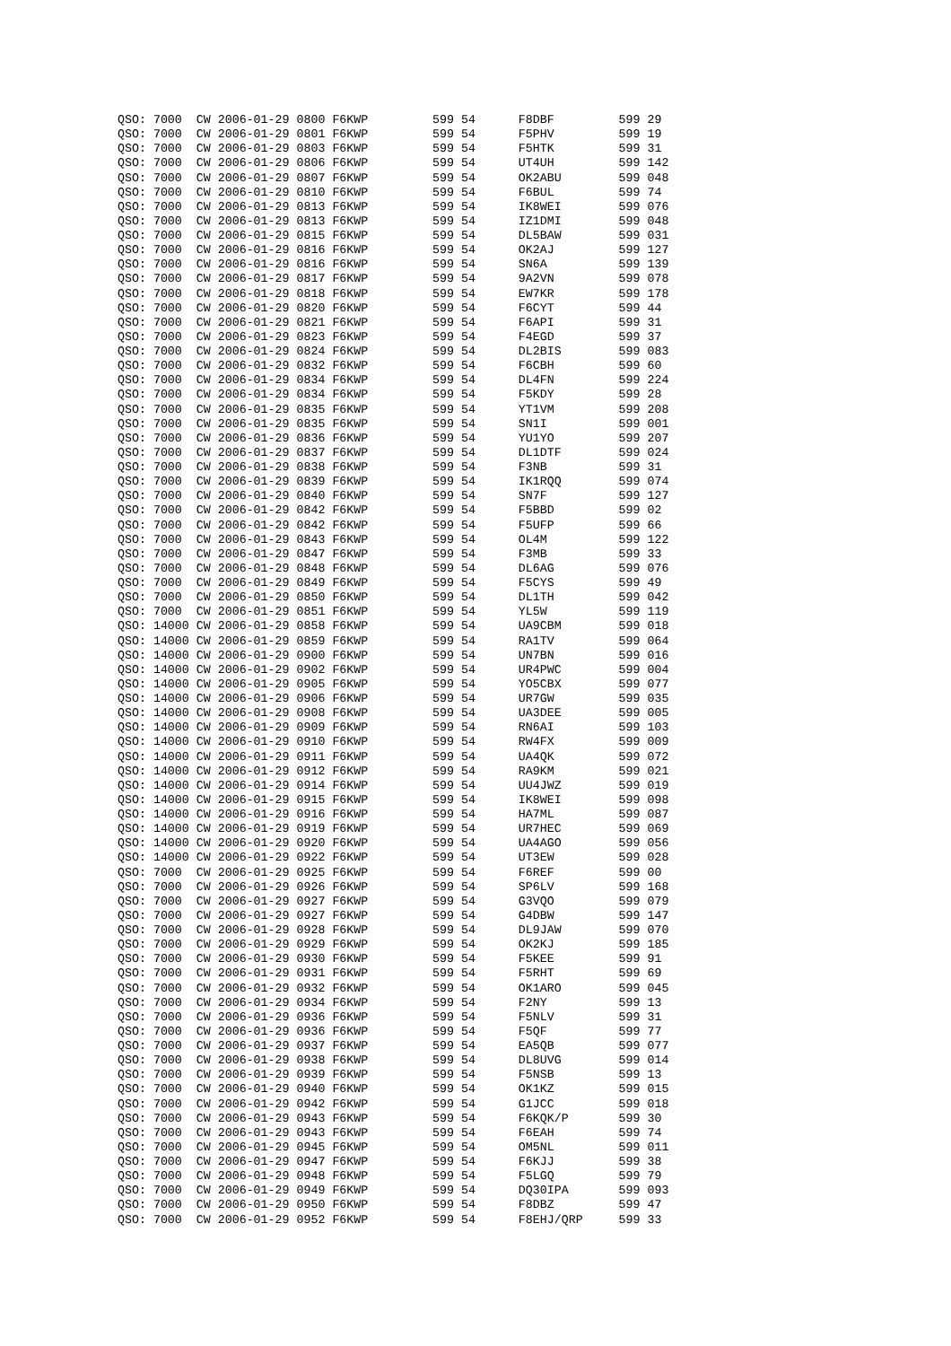QSO: 7000  CW 2006-01-29 0800 F6KWP         599 54      F8DBF         599 29
QSO: 7000  CW 2006-01-29 0801 F6KWP         599 54      F5PHV         599 19
QSO: 7000  CW 2006-01-29 0803 F6KWP         599 54      F5HTK         599 31
QSO: 7000  CW 2006-01-29 0806 F6KWP         599 54      UT4UH         599 142
QSO: 7000  CW 2006-01-29 0807 F6KWP         599 54      OK2ABU        599 048
QSO: 7000  CW 2006-01-29 0810 F6KWP         599 54      F6BUL         599 74
QSO: 7000  CW 2006-01-29 0813 F6KWP         599 54      IK8WEI        599 076
QSO: 7000  CW 2006-01-29 0813 F6KWP         599 54      IZ1DMI        599 048
QSO: 7000  CW 2006-01-29 0815 F6KWP         599 54      DL5BAW        599 031
QSO: 7000  CW 2006-01-29 0816 F6KWP         599 54      OK2AJ         599 127
QSO: 7000  CW 2006-01-29 0816 F6KWP         599 54      SN6A          599 139
QSO: 7000  CW 2006-01-29 0817 F6KWP         599 54      9A2VN         599 078
QSO: 7000  CW 2006-01-29 0818 F6KWP         599 54      EW7KR         599 178
QSO: 7000  CW 2006-01-29 0820 F6KWP         599 54      F6CYT         599 44
QSO: 7000  CW 2006-01-29 0821 F6KWP         599 54      F6API         599 31
QSO: 7000  CW 2006-01-29 0823 F6KWP         599 54      F4EGD         599 37
QSO: 7000  CW 2006-01-29 0824 F6KWP         599 54      DL2BIS        599 083
QSO: 7000  CW 2006-01-29 0832 F6KWP         599 54      F6CBH         599 60
QSO: 7000  CW 2006-01-29 0834 F6KWP         599 54      DL4FN         599 224
QSO: 7000  CW 2006-01-29 0834 F6KWP         599 54      F5KDY         599 28
QSO: 7000  CW 2006-01-29 0835 F6KWP         599 54      YT1VM         599 208
QSO: 7000  CW 2006-01-29 0835 F6KWP         599 54      SN1I          599 001
QSO: 7000  CW 2006-01-29 0836 F6KWP         599 54      YU1YO         599 207
QSO: 7000  CW 2006-01-29 0837 F6KWP         599 54      DL1DTF        599 024
QSO: 7000  CW 2006-01-29 0838 F6KWP         599 54      F3NB          599 31
QSO: 7000  CW 2006-01-29 0839 F6KWP         599 54      IK1RQQ        599 074
QSO: 7000  CW 2006-01-29 0840 F6KWP         599 54      SN7F          599 127
QSO: 7000  CW 2006-01-29 0842 F6KWP         599 54      F5BBD         599 02
QSO: 7000  CW 2006-01-29 0842 F6KWP         599 54      F5UFP         599 66
QSO: 7000  CW 2006-01-29 0843 F6KWP         599 54      OL4M          599 122
QSO: 7000  CW 2006-01-29 0847 F6KWP         599 54      F3MB          599 33
QSO: 7000  CW 2006-01-29 0848 F6KWP         599 54      DL6AG         599 076
QSO: 7000  CW 2006-01-29 0849 F6KWP         599 54      F5CYS         599 49
QSO: 7000  CW 2006-01-29 0850 F6KWP         599 54      DL1TH         599 042
QSO: 7000  CW 2006-01-29 0851 F6KWP         599 54      YL5W          599 119
QSO: 14000 CW 2006-01-29 0858 F6KWP         599 54      UA9CBM        599 018
QSO: 14000 CW 2006-01-29 0859 F6KWP         599 54      RA1TV         599 064
QSO: 14000 CW 2006-01-29 0900 F6KWP         599 54      UN7BN         599 016
QSO: 14000 CW 2006-01-29 0902 F6KWP         599 54      UR4PWC        599 004
QSO: 14000 CW 2006-01-29 0905 F6KWP         599 54      YO5CBX        599 077
QSO: 14000 CW 2006-01-29 0906 F6KWP         599 54      UR7GW         599 035
QSO: 14000 CW 2006-01-29 0908 F6KWP         599 54      UA3DEE        599 005
QSO: 14000 CW 2006-01-29 0909 F6KWP         599 54      RN6AI         599 103
QSO: 14000 CW 2006-01-29 0910 F6KWP         599 54      RW4FX         599 009
QSO: 14000 CW 2006-01-29 0911 F6KWP         599 54      UA4QK         599 072
QSO: 14000 CW 2006-01-29 0912 F6KWP         599 54      RA9KM         599 021
QSO: 14000 CW 2006-01-29 0914 F6KWP         599 54      UU4JWZ        599 019
QSO: 14000 CW 2006-01-29 0915 F6KWP         599 54      IK8WEI        599 098
QSO: 14000 CW 2006-01-29 0916 F6KWP         599 54      HA7ML         599 087
QSO: 14000 CW 2006-01-29 0919 F6KWP         599 54      UR7HEC        599 069
QSO: 14000 CW 2006-01-29 0920 F6KWP         599 54      UA4AGO        599 056
QSO: 14000 CW 2006-01-29 0922 F6KWP         599 54      UT3EW         599 028
QSO: 7000  CW 2006-01-29 0925 F6KWP         599 54      F6REF         599 00
QSO: 7000  CW 2006-01-29 0926 F6KWP         599 54      SP6LV         599 168
QSO: 7000  CW 2006-01-29 0927 F6KWP         599 54      G3VQO         599 079
QSO: 7000  CW 2006-01-29 0927 F6KWP         599 54      G4DBW         599 147
QSO: 7000  CW 2006-01-29 0928 F6KWP         599 54      DL9JAW        599 070
QSO: 7000  CW 2006-01-29 0929 F6KWP         599 54      OK2KJ         599 185
QSO: 7000  CW 2006-01-29 0930 F6KWP         599 54      F5KEE         599 91
QSO: 7000  CW 2006-01-29 0931 F6KWP         599 54      F5RHT         599 69
QSO: 7000  CW 2006-01-29 0932 F6KWP         599 54      OK1ARO        599 045
QSO: 7000  CW 2006-01-29 0934 F6KWP         599 54      F2NY          599 13
QSO: 7000  CW 2006-01-29 0936 F6KWP         599 54      F5NLV         599 31
QSO: 7000  CW 2006-01-29 0936 F6KWP         599 54      F5QF          599 77
QSO: 7000  CW 2006-01-29 0937 F6KWP         599 54      EA5QB         599 077
QSO: 7000  CW 2006-01-29 0938 F6KWP         599 54      DL8UVG        599 014
QSO: 7000  CW 2006-01-29 0939 F6KWP         599 54      F5NSB         599 13
QSO: 7000  CW 2006-01-29 0940 F6KWP         599 54      OK1KZ         599 015
QSO: 7000  CW 2006-01-29 0942 F6KWP         599 54      G1JCC         599 018
QSO: 7000  CW 2006-01-29 0943 F6KWP         599 54      F6KQK/P       599 30
QSO: 7000  CW 2006-01-29 0943 F6KWP         599 54      F6EAH         599 74
QSO: 7000  CW 2006-01-29 0945 F6KWP         599 54      OM5NL         599 011
QSO: 7000  CW 2006-01-29 0947 F6KWP         599 54      F6KJJ         599 38
QSO: 7000  CW 2006-01-29 0948 F6KWP         599 54      F5LGQ         599 79
QSO: 7000  CW 2006-01-29 0949 F6KWP         599 54      DQ30IPA       599 093
QSO: 7000  CW 2006-01-29 0950 F6KWP         599 54      F8DBZ         599 47
QSO: 7000  CW 2006-01-29 0952 F6KWP         599 54      F8EHJ/QRP     599 33